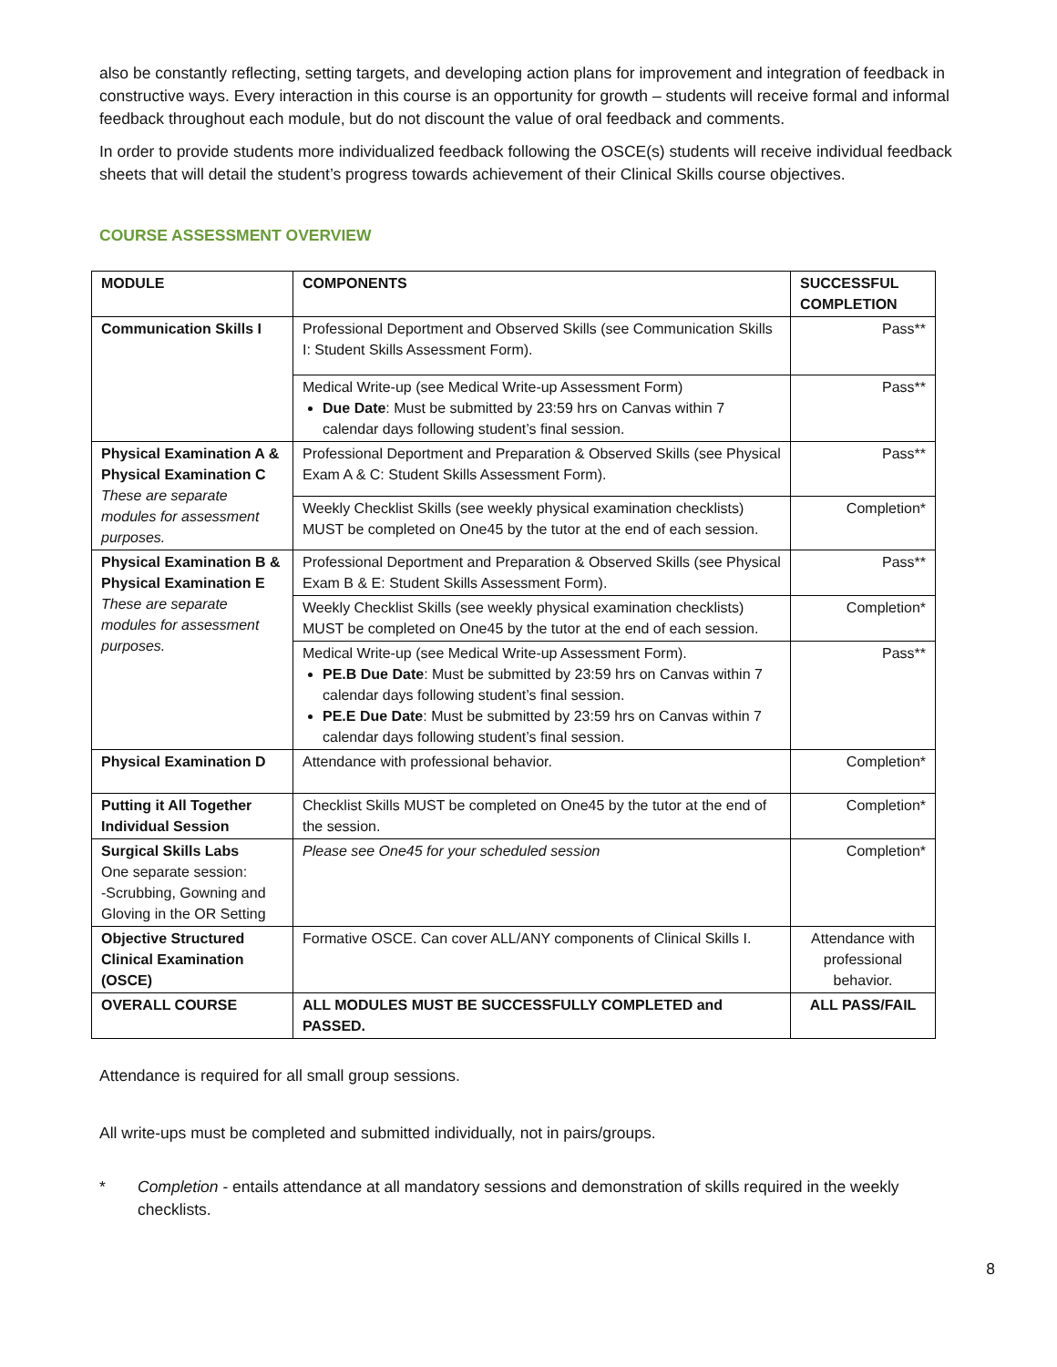also be constantly reflecting, setting targets, and developing action plans for improvement and integration of feedback in constructive ways. Every interaction in this course is an opportunity for growth – students will receive formal and informal feedback throughout each module, but do not discount the value of oral feedback and comments.
In order to provide students more individualized feedback following the OSCE(s) students will receive individual feedback sheets that will detail the student’s progress towards achievement of their Clinical Skills course objectives.
COURSE ASSESSMENT OVERVIEW
| MODULE | COMPONENTS | SUCCESSFUL COMPLETION |
| --- | --- | --- |
| Communication Skills I | Professional Deportment and Observed Skills (see Communication Skills I: Student Skills Assessment Form). | Pass** |
| | Medical Write-up (see Medical Write-up Assessment Form) Due Date : Must be submitted by 23:59 hrs on Canvas within 7 calendar days following student’s final session. | Pass** |
| Physical Examination A & Physical Examination C These are separate modules for assessment purposes. | Professional Deportment and Preparation & Observed Skills (see Physical Exam A & C: Student Skills Assessment Form). | Pass** |
| | Weekly Checklist Skills (see weekly physical examination checklists) MUST be completed on One45 by the tutor at the end of each session. | Completion* |
| Physical Examination B & Physical Examination E These are separate modules for assessment purposes. | Professional Deportment and Preparation & Observed Skills (see Physical Exam B & E: Student Skills Assessment Form). | Pass** |
| | Weekly Checklist Skills (see weekly physical examination checklists) MUST be completed on One45 by the tutor at the end of each session. | Completion* |
| | Medical Write-up (see Medical Write-up Assessment Form). PE.B Due Date : Must be submitted by 23:59 hrs on Canvas within 7 calendar days following student’s final session. PE.E Due Date : Must be submitted by 23:59 hrs on Canvas within 7 calendar days following student’s final session. | Pass** |
| Physical Examination D | Attendance with professional behavior. | Completion* |
| Putting it All Together Individual Session | Checklist Skills MUST be completed on One45 by the tutor at the end of the session. | Completion* |
| Surgical Skills Labs One separate session: -Scrubbing, Gowning and Gloving in the OR Setting | Please see One45 for your scheduled session | Completion* |
| Objective Structured Clinical Examination (OSCE) | Formative OSCE. Can cover ALL/ANY components of Clinical Skills I. | Attendance with professional behavior. |
| OVERALL COURSE | ALL MODULES MUST BE SUCCESSFULLY COMPLETED and PASSED. | ALL PASS/FAIL |
Attendance is required for all small group sessions.
All write-ups must be completed and submitted individually, not in pairs/groups.
* Completion - entails attendance at all mandatory sessions and demonstration of skills required in the weekly checklists.
8